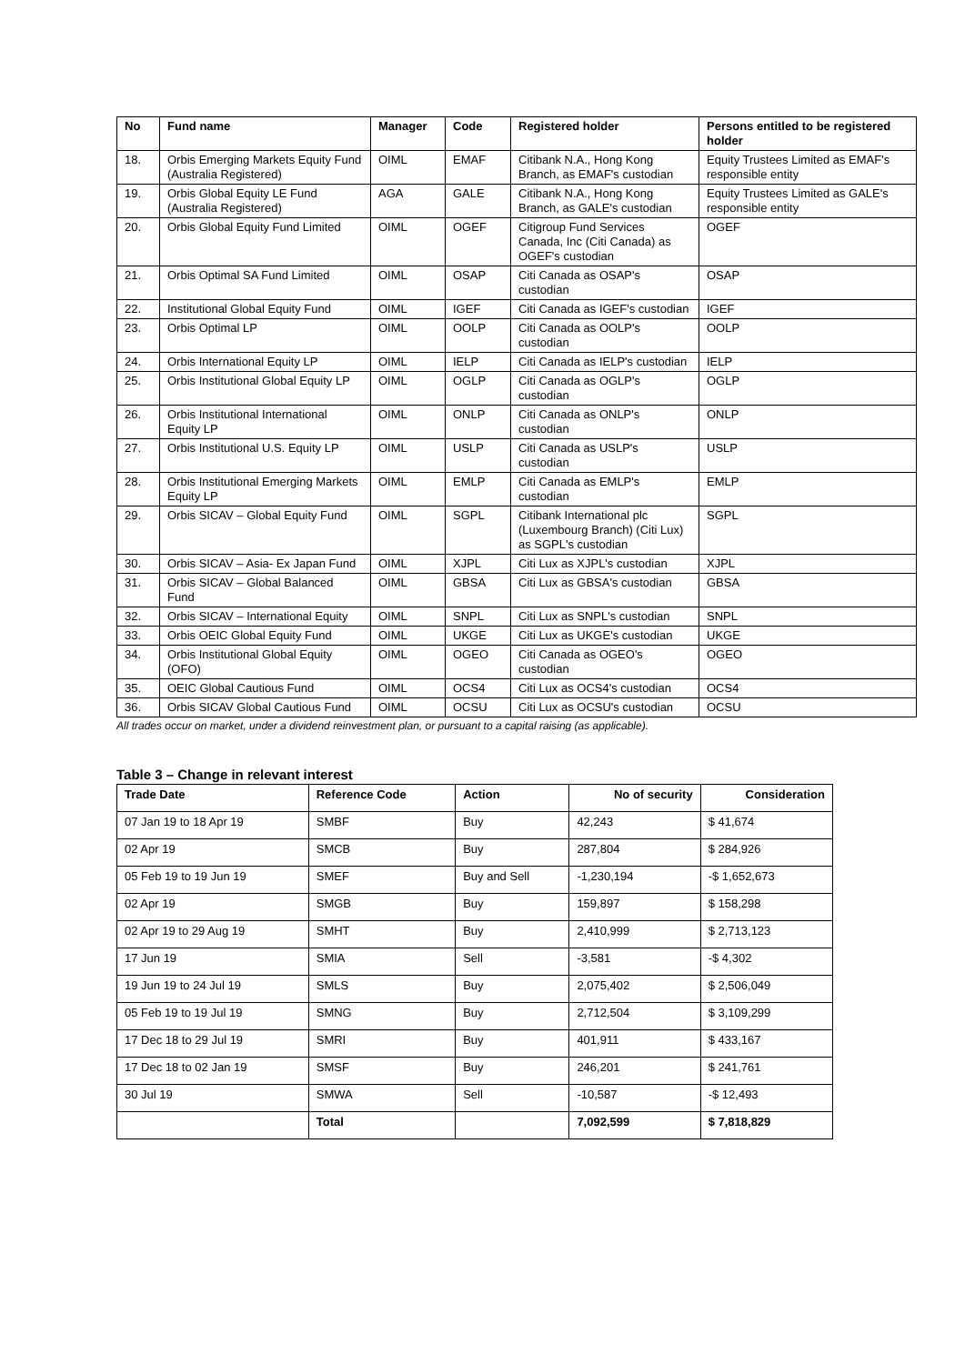| No | Fund name | Manager | Code | Registered holder | Persons entitled to be registered holder |
| --- | --- | --- | --- | --- | --- |
| 18. | Orbis Emerging Markets Equity Fund (Australia Registered) | OIML | EMAF | Citibank N.A., Hong Kong Branch, as EMAF's custodian | Equity Trustees Limited as EMAF's responsible entity |
| 19. | Orbis Global Equity LE Fund (Australia Registered) | AGA | GALE | Citibank N.A., Hong Kong Branch, as GALE's custodian | Equity Trustees Limited as GALE's responsible entity |
| 20. | Orbis Global Equity Fund Limited | OIML | OGEF | Citigroup Fund Services Canada, Inc (Citi Canada) as OGEF's custodian | OGEF |
| 21. | Orbis Optimal SA Fund Limited | OIML | OSAP | Citi Canada as OSAP's custodian | OSAP |
| 22. | Institutional Global Equity Fund | OIML | IGEF | Citi Canada as IGEF's custodian | IGEF |
| 23. | Orbis Optimal LP | OIML | OOLP | Citi Canada as OOLP's custodian | OOLP |
| 24. | Orbis International Equity LP | OIML | IELP | Citi Canada as IELP's custodian | IELP |
| 25. | Orbis Institutional Global Equity LP | OIML | OGLP | Citi Canada as OGLP's custodian | OGLP |
| 26. | Orbis Institutional International Equity LP | OIML | ONLP | Citi Canada as ONLP's custodian | ONLP |
| 27. | Orbis Institutional U.S. Equity LP | OIML | USLP | Citi Canada as USLP's custodian | USLP |
| 28. | Orbis Institutional Emerging Markets Equity LP | OIML | EMLP | Citi Canada as EMLP's custodian | EMLP |
| 29. | Orbis SICAV – Global Equity Fund | OIML | SGPL | Citibank International plc (Luxembourg Branch) (Citi Lux) as SGPL's custodian | SGPL |
| 30. | Orbis SICAV – Asia- Ex Japan Fund | OIML | XJPL | Citi Lux as XJPL's custodian | XJPL |
| 31. | Orbis SICAV – Global Balanced Fund | OIML | GBSA | Citi Lux as GBSA's custodian | GBSA |
| 32. | Orbis SICAV – International Equity | OIML | SNPL | Citi Lux as SNPL's custodian | SNPL |
| 33. | Orbis OEIC Global Equity Fund | OIML | UKGE | Citi Lux as UKGE's custodian | UKGE |
| 34. | Orbis Institutional Global Equity (OFO) | OIML | OGEO | Citi Canada as OGEO's custodian | OGEO |
| 35. | OEIC Global Cautious Fund | OIML | OCS4 | Citi Lux as OCS4's custodian | OCS4 |
| 36. | Orbis SICAV Global Cautious Fund | OIML | OCSU | Citi Lux as OCSU's custodian | OCSU |
All trades occur on market, under a dividend reinvestment plan, or pursuant to a capital raising (as applicable).
Table 3 – Change in relevant interest
| Trade Date | Reference Code | Action | No of security | Consideration |
| --- | --- | --- | --- | --- |
| 07 Jan 19 to 18 Apr 19 | SMBF | Buy | 42,243 | $ 41,674 |
| 02 Apr 19 | SMCB | Buy | 287,804 | $ 284,926 |
| 05 Feb 19 to 19 Jun 19 | SMEF | Buy and Sell | -1,230,194 | -$ 1,652,673 |
| 02 Apr 19 | SMGB | Buy | 159,897 | $ 158,298 |
| 02 Apr 19 to 29 Aug 19 | SMHT | Buy | 2,410,999 | $ 2,713,123 |
| 17 Jun 19 | SMIA | Sell | -3,581 | -$ 4,302 |
| 19 Jun 19 to 24 Jul 19 | SMLS | Buy | 2,075,402 | $ 2,506,049 |
| 05 Feb 19 to 19 Jul 19 | SMNG | Buy | 2,712,504 | $ 3,109,299 |
| 17 Dec 18 to 29 Jul 19 | SMRI | Buy | 401,911 | $ 433,167 |
| 17 Dec 18 to 02 Jan 19 | SMSF | Buy | 246,201 | $ 241,761 |
| 30 Jul 19 | SMWA | Sell | -10,587 | -$ 12,493 |
| | Total | | 7,092,599 | $ 7,818,829 |